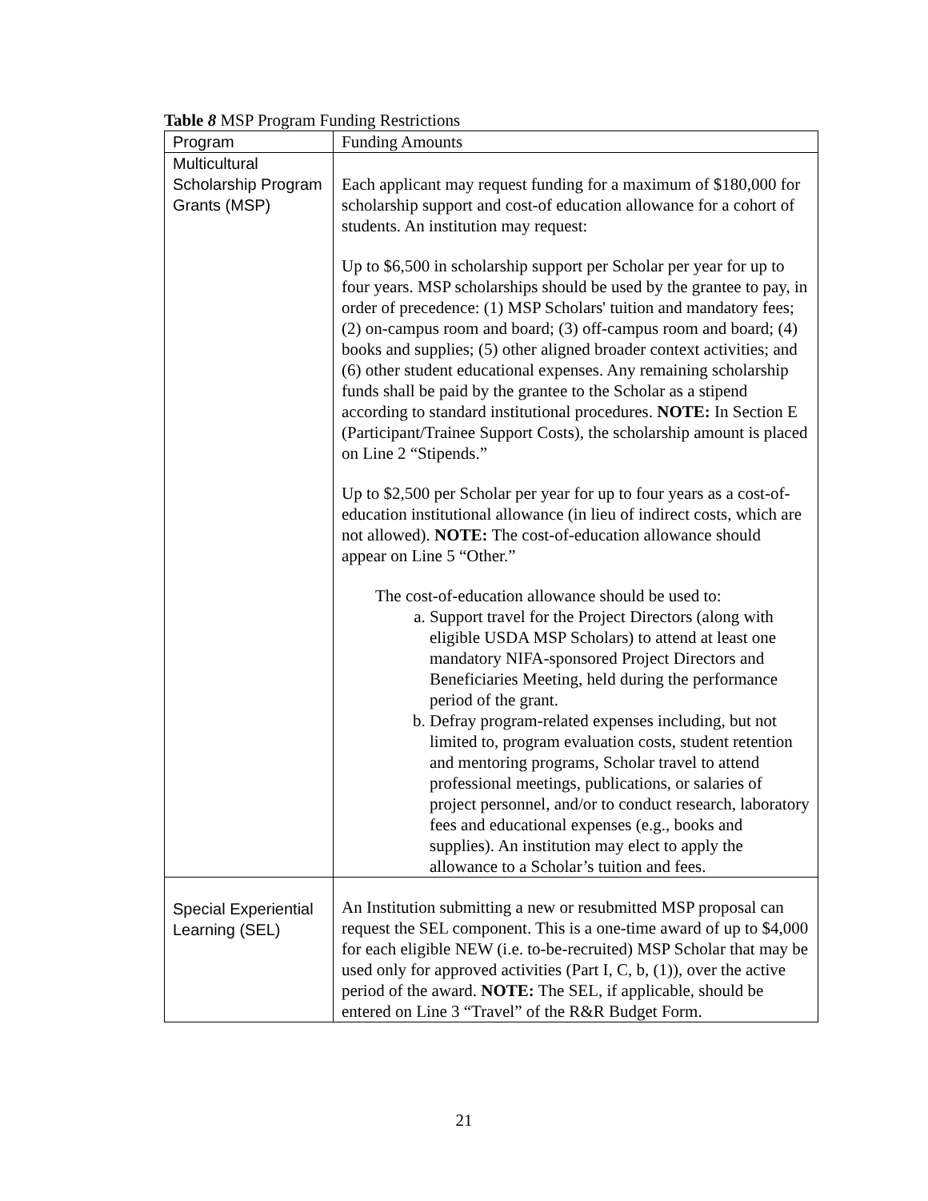Table 8 MSP Program Funding Restrictions
| Program | Funding Amounts |
| Multicultural Scholarship Program Grants (MSP) | Each applicant may request funding for a maximum of $180,000 for scholarship support and cost-of education allowance for a cohort of students. An institution may request: Up to $6,500 in scholarship support per Scholar per year for up to four years. MSP scholarships should be used by the grantee to pay, in order of precedence: (1) MSP Scholars' tuition and mandatory fees; (2) on-campus room and board; (3) off-campus room and board; (4) books and supplies; (5) other aligned broader context activities; and (6) other student educational expenses. Any remaining scholarship funds shall be paid by the grantee to the Scholar as a stipend according to standard institutional procedures. NOTE: In Section E (Participant/Trainee Support Costs), the scholarship amount is placed on Line 2 “Stipends.” Up to $2,500 per Scholar per year for up to four years as a cost-of-education institutional allowance (in lieu of indirect costs, which are not allowed). NOTE: The cost-of-education allowance should appear on Line 5 “Other.” The cost-of-education allowance should be used to: a. Support travel for the Project Directors (along with eligible USDA MSP Scholars) to attend at least one mandatory NIFA-sponsored Project Directors and Beneficiaries Meeting, held during the performance period of the grant. b. Defray program-related expenses including, but not limited to, program evaluation costs, student retention and mentoring programs, Scholar travel to attend professional meetings, publications, or salaries of project personnel, and/or to conduct research, laboratory fees and educational expenses (e.g., books and supplies). An institution may elect to apply the allowance to a Scholar’s tuition and fees. |
| Special Experiential Learning (SEL) | An Institution submitting a new or resubmitted MSP proposal can request the SEL component. This is a one-time award of up to $4,000 for each eligible NEW (i.e. to-be-recruited) MSP Scholar that may be used only for approved activities (Part I, C, b, (1)), over the active period of the award. NOTE: The SEL, if applicable, should be entered on Line 3 “Travel” of the R&R Budget Form. |
21